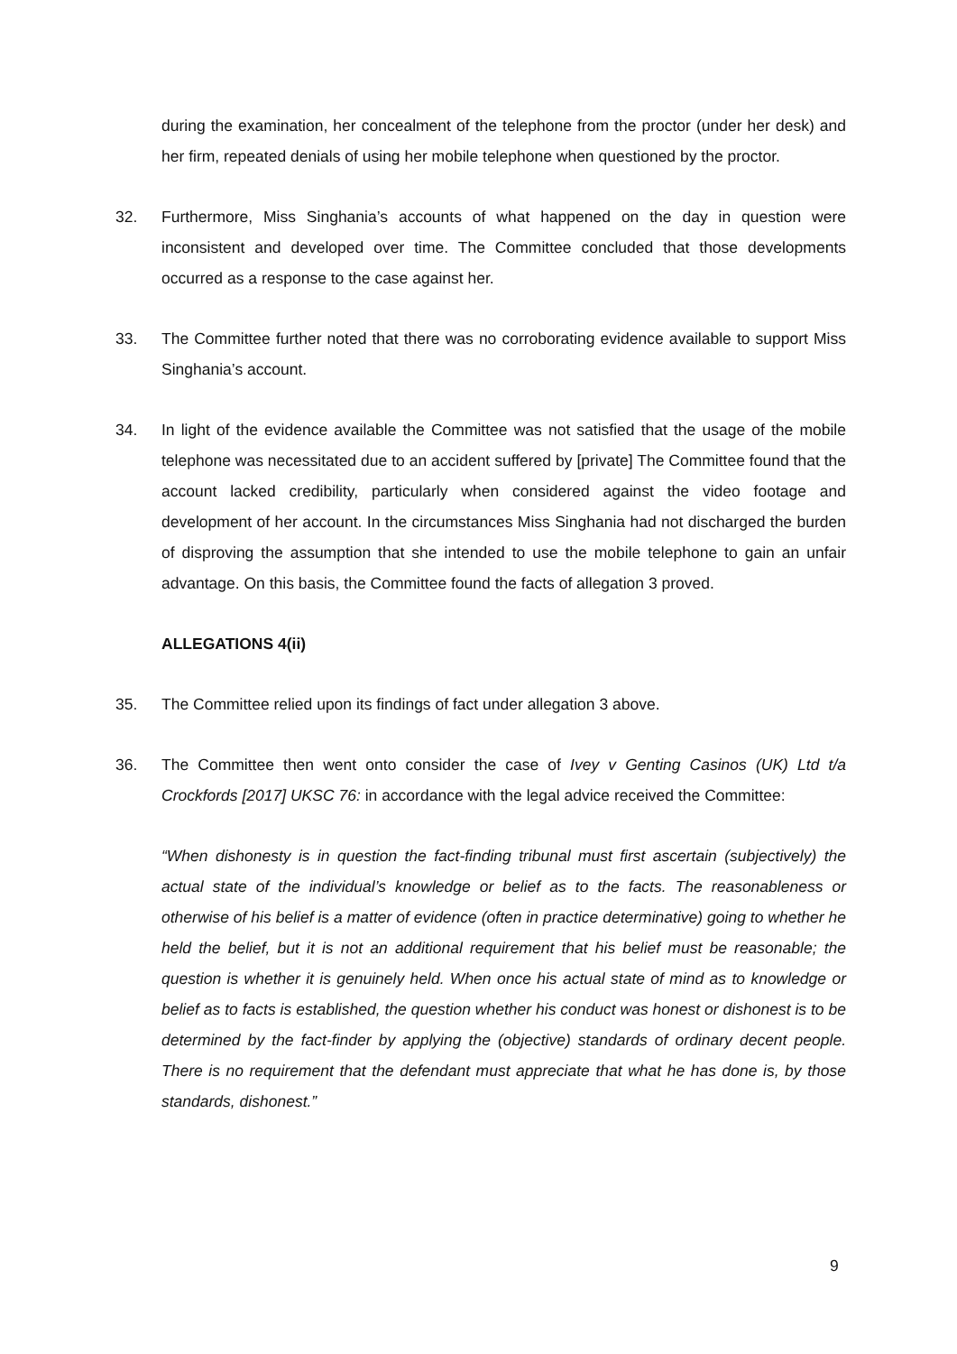during the examination, her concealment of the telephone from the proctor (under her desk) and her firm, repeated denials of using her mobile telephone when questioned by the proctor.
32. Furthermore, Miss Singhania’s accounts of what happened on the day in question were inconsistent and developed over time. The Committee concluded that those developments occurred as a response to the case against her.
33. The Committee further noted that there was no corroborating evidence available to support Miss Singhania’s account.
34. In light of the evidence available the Committee was not satisfied that the usage of the mobile telephone was necessitated due to an accident suffered by [private] The Committee found that the account lacked credibility, particularly when considered against the video footage and development of her account. In the circumstances Miss Singhania had not discharged the burden of disproving the assumption that she intended to use the mobile telephone to gain an unfair advantage. On this basis, the Committee found the facts of allegation 3 proved.
ALLEGATIONS 4(ii)
35. The Committee relied upon its findings of fact under allegation 3 above.
36. The Committee then went onto consider the case of Ivey v Genting Casinos (UK) Ltd t/a Crockfords [2017] UKSC 76: in accordance with the legal advice received the Committee:
“When dishonesty is in question the fact-finding tribunal must first ascertain (subjectively) the actual state of the individual’s knowledge or belief as to the facts. The reasonableness or otherwise of his belief is a matter of evidence (often in practice determinative) going to whether he held the belief, but it is not an additional requirement that his belief must be reasonable; the question is whether it is genuinely held. When once his actual state of mind as to knowledge or belief as to facts is established, the question whether his conduct was honest or dishonest is to be determined by the fact-finder by applying the (objective) standards of ordinary decent people. There is no requirement that the defendant must appreciate that what he has done is, by those standards, dishonest.”
9